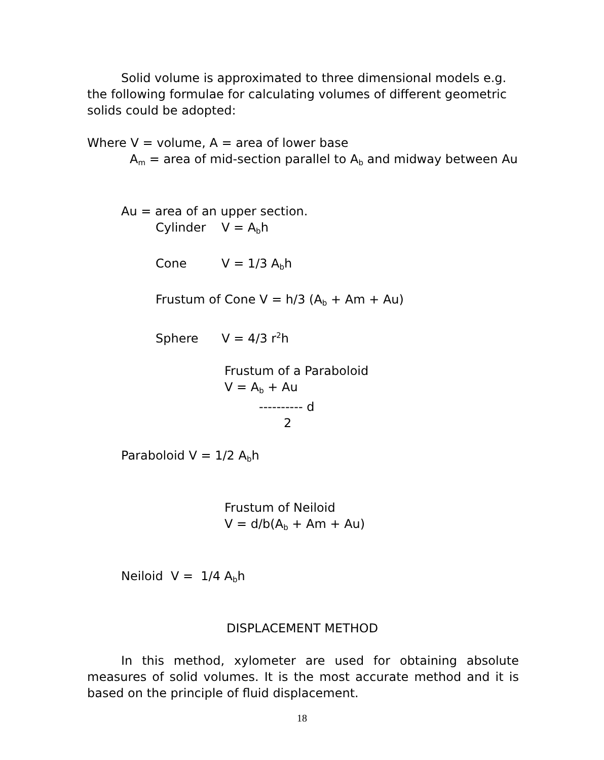Solid volume is approximated to three dimensional models e.g. the following formulae for calculating volumes of different geometric solids could be adopted:
Where V = volume, A = area of lower base
A<sub>m</sub> = area of mid-section parallel to A<sub>b</sub> and midway between Au
Au = area of an upper section.
Cylinder V = A<sub>b</sub>h
Cone V = 1/3 A<sub>b</sub>h
Frustum of Cone V = h/3 (A<sub>b</sub> + Am + Au)
Sphere V = 4/3 r<sup>2</sup>h
Frustum of a Paraboloid
V = A<sub>b</sub> + Au
---------- d
2
Paraboloid V = 1/2 A<sub>b</sub>h
Frustum of Neiloid
V = d/b(A<sub>b</sub> + Am + Au)
Neiloid V = 1/4 A<sub>b</sub>h
DISPLACEMENT METHOD
In this method, xylometer are used for obtaining absolute measures of solid volumes. It is the most accurate method and it is based on the principle of fluid displacement.
18